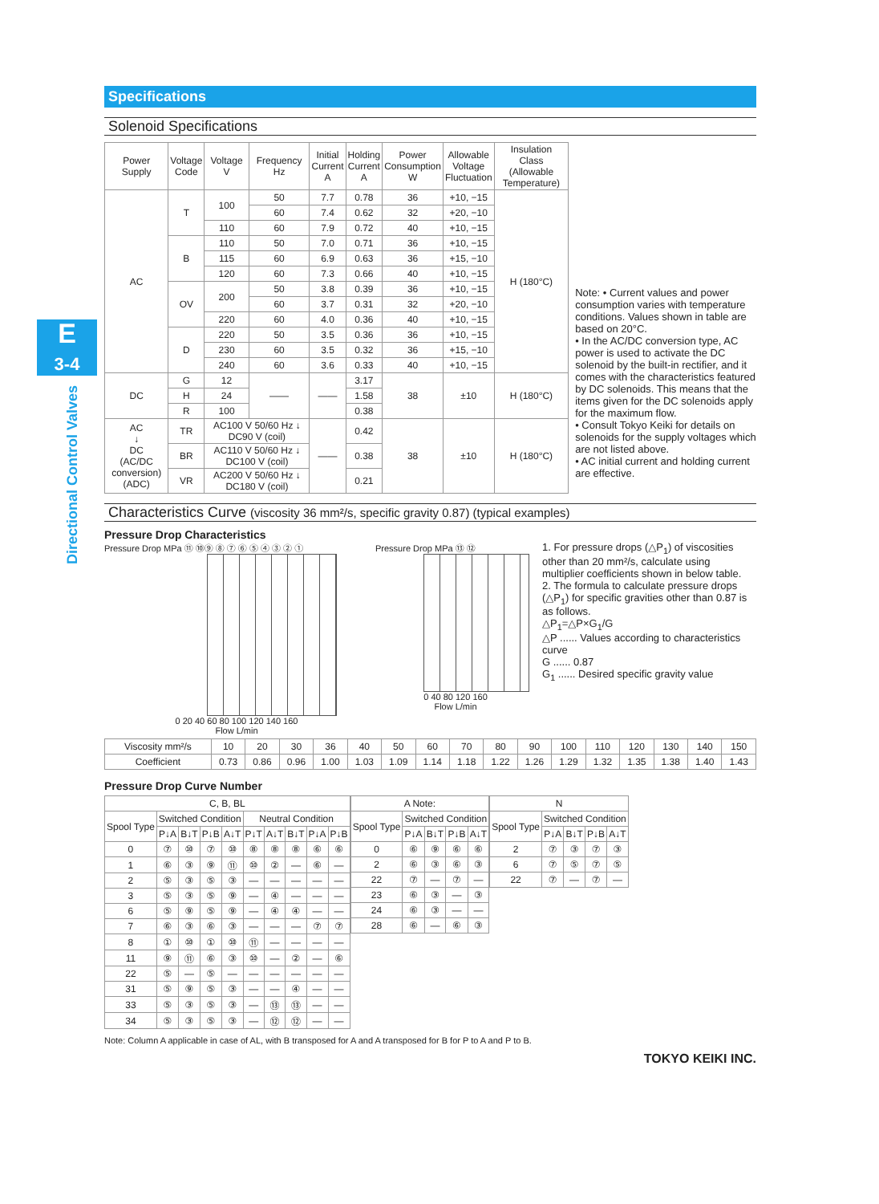E
3-4
Directional Control Valves
Specifications
Solenoid Specifications
| Power Supply | Voltage Code | Voltage V | Frequency Hz | Initial Current A | Holding Current A | Power Consumption W | Allowable Voltage Fluctuation | Insulation Class (Allowable Temperature) |
| --- | --- | --- | --- | --- | --- | --- | --- | --- |
| AC | T | 100 | 50 | 7.7 | 0.78 | 36 | +10, −15 | H (180°C) |
| | | | 60 | 7.4 | 0.62 | 32 | +20, −10 | |
| | | 110 | 60 | 7.9 | 0.72 | 40 | +10, −15 | |
| | B | 110 | 50 | 7.0 | 0.71 | 36 | +10, −15 | |
| | | 115 | 60 | 6.9 | 0.63 | 36 | +15, −10 | |
| | | 120 | 60 | 7.3 | 0.66 | 40 | +10, −15 | |
| | OV | 200 | 50 | 3.8 | 0.39 | 36 | +10, −15 | |
| | | | 60 | 3.7 | 0.31 | 32 | +20, −10 | |
| | | 220 | 60 | 4.0 | 0.36 | 40 | +10, −15 | |
| | D | 220 | 50 | 3.5 | 0.36 | 36 | +10, −15 | |
| | | 230 | 60 | 3.5 | 0.32 | 36 | +15, −10 | |
| | | 240 | 60 | 3.6 | 0.33 | 40 | +10, −15 | |
| DC | G | 12 | —— | —— | 3.17 | 38 | ±10 | H (180°C) |
| | H | 24 | | | 1.58 | | | |
| | R | 100 | | | 0.38 | | | |
| AC ↓ DC (AC/DC conversion) (ADC) | TR | AC100 V 50/60 Hz ↓ DC90 V (coil) | | —— | 0.42 | 38 | ±10 | H (180°C) |
| | BR | AC110 V 50/60 Hz ↓ DC100 V (coil) | | | 0.38 | | | |
| | VR | AC200 V 50/60 Hz ↓ DC180 V (coil) | | | 0.21 | | | |
Note: • Current values and power consumption varies with temperature conditions. Values shown in table are based on 20°C.
• In the AC/DC conversion type, AC power is used to activate the DC solenoid by the built-in rectifier, and it comes with the characteristics featured by DC solenoids. This means that the items given for the DC solenoids apply for the maximum flow.
• Consult Tokyo Keiki for details on solenoids for the supply voltages which are not listed above.
• AC initial current and holding current are effective.
Characteristics Curve (viscosity 36 mm²/s, specific gravity 0.87) (typical examples)
Pressure Drop Characteristics
Pressure Drop MPa ⑪ ⑩⑨ ⑧ ⑦ ⑥ ⑤ ④ ③ ② ①
0 20 40 60 80 100 120 140 160
Flow L/min
Pressure Drop MPa ⑬ ⑫
0 40 80 120 160
Flow L/min
1. For pressure drops (△P<sub>1</sub>) of viscosities other than 20 mm²/s, calculate using multiplier coefficients shown in below table.
2. The formula to calculate pressure drops (△P<sub>1</sub>) for specific gravities other than 0.87 is as follows.
△P<sub>1</sub>=△P×G<sub>1</sub>/G
△P ...... Values according to characteristics curve
G ...... 0.87
G<sub>1</sub> ...... Desired specific gravity value
| Viscosity mm²/s | 10 | 20 | 30 | 36 | 40 | 50 | 60 | 70 | 80 | 90 | 100 | 110 | 120 | 130 | 140 | 150 |
| Coefficient | 0.73 | 0.86 | 0.96 | 1.00 | 1.03 | 1.09 | 1.14 | 1.18 | 1.22 | 1.26 | 1.29 | 1.32 | 1.35 | 1.38 | 1.40 | 1.43 |
Pressure Drop Curve Number
| C, B, BL | | | | | | | | | |
| --- | --- | --- | --- | --- | --- | --- | --- | --- | --- |
| Spool Type | Switched Condition | | | | Neutral Condition | | | | |
| | P↓A | B↓T | P↓B | A↓T | P↓T | A↓T | B↓T | P↓A | P↓B |
| 0 | ⑦ | ⑩ | ⑦ | ⑩ | ⑧ | ⑧ | ⑧ | ⑥ | ⑥ |
| 1 | ⑥ | ③ | ⑨ | ⑪ | ⑩ | ② | — | ⑥ | — |
| 2 | ⑤ | ③ | ⑤ | ③ | — | — | — | — | — |
| 3 | ⑤ | ③ | ⑤ | ⑨ | — | ④ | — | — | — |
| 6 | ⑤ | ⑨ | ⑤ | ⑨ | — | ④ | ④ | — | — |
| 7 | ⑥ | ③ | ⑥ | ③ | — | — | — | ⑦ | ⑦ |
| 8 | ① | ⑩ | ① | ⑩ | ⑪ | — | — | — | — |
| 11 | ⑨ | ⑪ | ⑥ | ③ | ⑩ | — | ② | — | ⑥ |
| 22 | ⑤ | — | ⑤ | — | — | — | — | — | — |
| 31 | ⑤ | ⑨ | ⑤ | ③ | — | — | ④ | — | — |
| 33 | ⑤ | ③ | ⑤ | ③ | — | ⑬ | ⑬ | — | — |
| 34 | ⑤ | ③ | ⑤ | ③ | — | ⑫ | ⑫ | — | — |
| A Note: | | | | |
| --- | --- | --- | --- | --- |
| Spool Type | Switched Condition | | | |
| | P↓A | B↓T | P↓B | A↓T |
| 0 | ⑥ | ⑨ | ⑥ | ⑥ |
| 2 | ⑥ | ③ | ⑥ | ③ |
| 22 | ⑦ | — | ⑦ | — |
| 23 | ⑥ | ③ | — | ③ |
| 24 | ⑥ | ③ | — | — |
| 28 | ⑥ | — | ⑥ | ③ |
| N | | | | |
| --- | --- | --- | --- | --- |
| Spool Type | Switched Condition | | | |
| | P↓A | B↓T | P↓B | A↓T |
| 2 | ⑦ | ③ | ⑦ | ③ |
| 6 | ⑦ | ⑤ | ⑦ | ⑤ |
| 22 | ⑦ | — | ⑦ | — |
Note: Column A applicable in case of AL, with B transposed for A and A transposed for B for P to A and P to B.
TOKYO KEIKI INC.